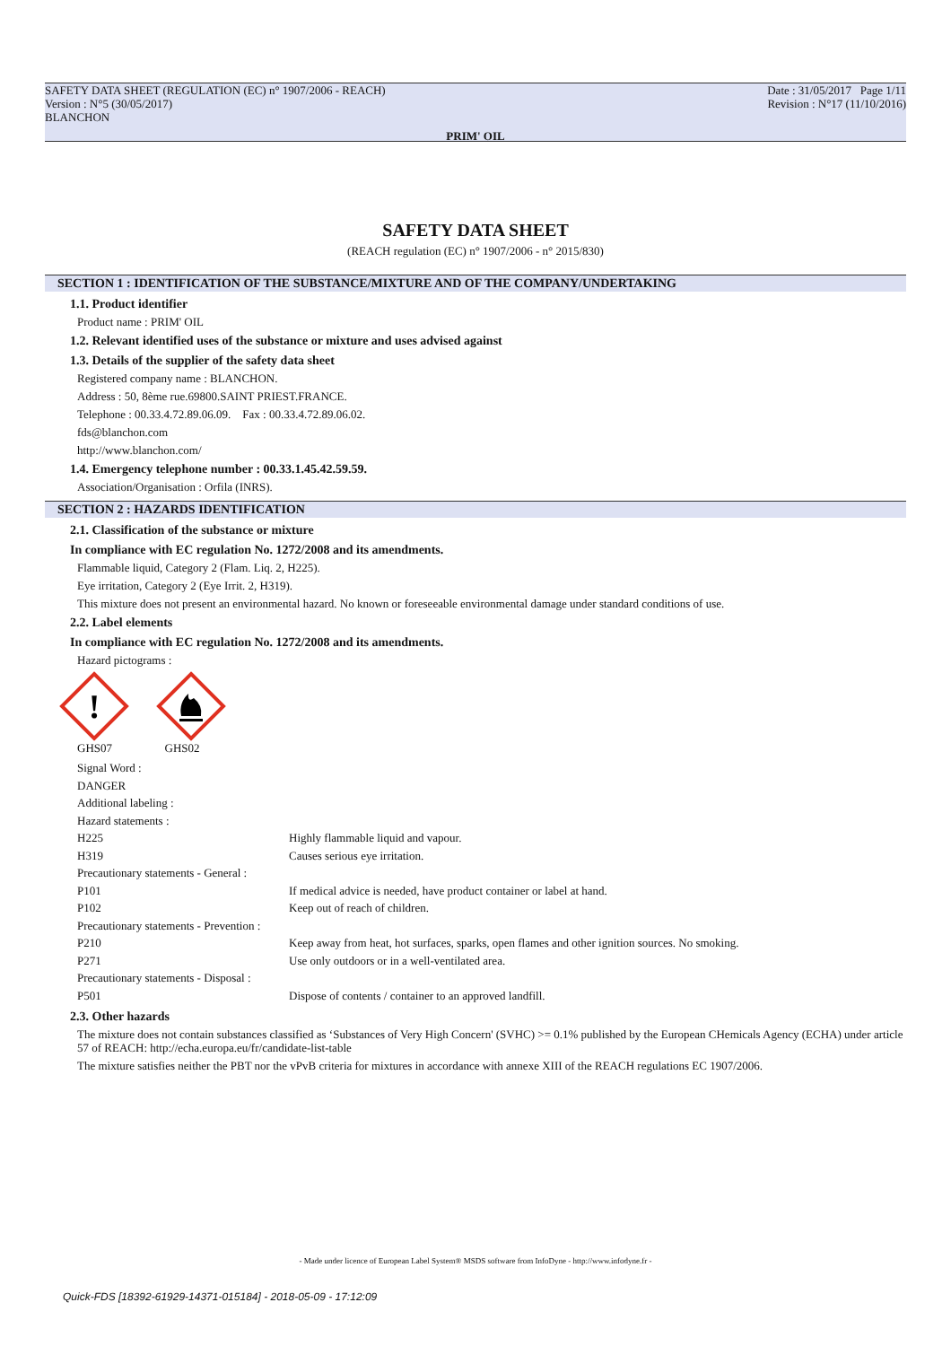SAFETY DATA SHEET (REGULATION (EC) n° 1907/2006 - REACH)
Version : N°5 (30/05/2017)
BLANCHON
Date : 31/05/2017 Page 1/11
Revision : N°17 (11/10/2016)
PRIM' OIL
SAFETY DATA SHEET
(REACH regulation (EC) n° 1907/2006 - n° 2015/830)
SECTION 1 : IDENTIFICATION OF THE SUBSTANCE/MIXTURE AND OF THE COMPANY/UNDERTAKING
1.1. Product identifier
Product name : PRIM' OIL
1.2. Relevant identified uses of the substance or mixture and uses advised against
1.3. Details of the supplier of the safety data sheet
Registered company name : BLANCHON.
Address : 50, 8ème rue.69800.SAINT PRIEST.FRANCE.
Telephone : 00.33.4.72.89.06.09. Fax : 00.33.4.72.89.06.02.
fds@blanchon.com
http://www.blanchon.com/
1.4. Emergency telephone number : 00.33.1.45.42.59.59.
Association/Organisation : Orfila (INRS).
SECTION 2 : HAZARDS IDENTIFICATION
2.1. Classification of the substance or mixture
In compliance with EC regulation No. 1272/2008 and its amendments.
Flammable liquid, Category 2 (Flam. Liq. 2, H225).
Eye irritation, Category 2 (Eye Irrit. 2, H319).
This mixture does not present an environmental hazard. No known or foreseeable environmental damage under standard conditions of use.
2.2. Label elements
In compliance with EC regulation No. 1272/2008 and its amendments.
Hazard pictograms :
!
GHS07 GHS02
| Signal Word : | |
| DANGER | |
| Additional labeling : | |
| Hazard statements : | |
| H225 | Highly flammable liquid and vapour. |
| H319 | Causes serious eye irritation. |
| Precautionary statements - General : | |
| P101 | If medical advice is needed, have product container or label at hand. |
| P102 | Keep out of reach of children. |
| Precautionary statements - Prevention : | |
| P210 | Keep away from heat, hot surfaces, sparks, open flames and other ignition sources. No smoking. |
| P271 | Use only outdoors or in a well-ventilated area. |
| Precautionary statements - Disposal : | |
| P501 | Dispose of contents / container to an approved landfill. |
2.3. Other hazards
The mixture does not contain substances classified as ‘Substances of Very High Concern' (SVHC) >= 0.1% published by the European CHemicals Agency (ECHA) under article 57 of REACH: http://echa.europa.eu/fr/candidate-list-table
The mixture satisfies neither the PBT nor the vPvB criteria for mixtures in accordance with annexe XIII of the REACH regulations EC 1907/2006.
- Made under licence of European Label System® MSDS software from InfoDyne - http://www.infodyne.fr -
Quick-FDS [18392-61929-14371-015184] - 2018-05-09 - 17:12:09